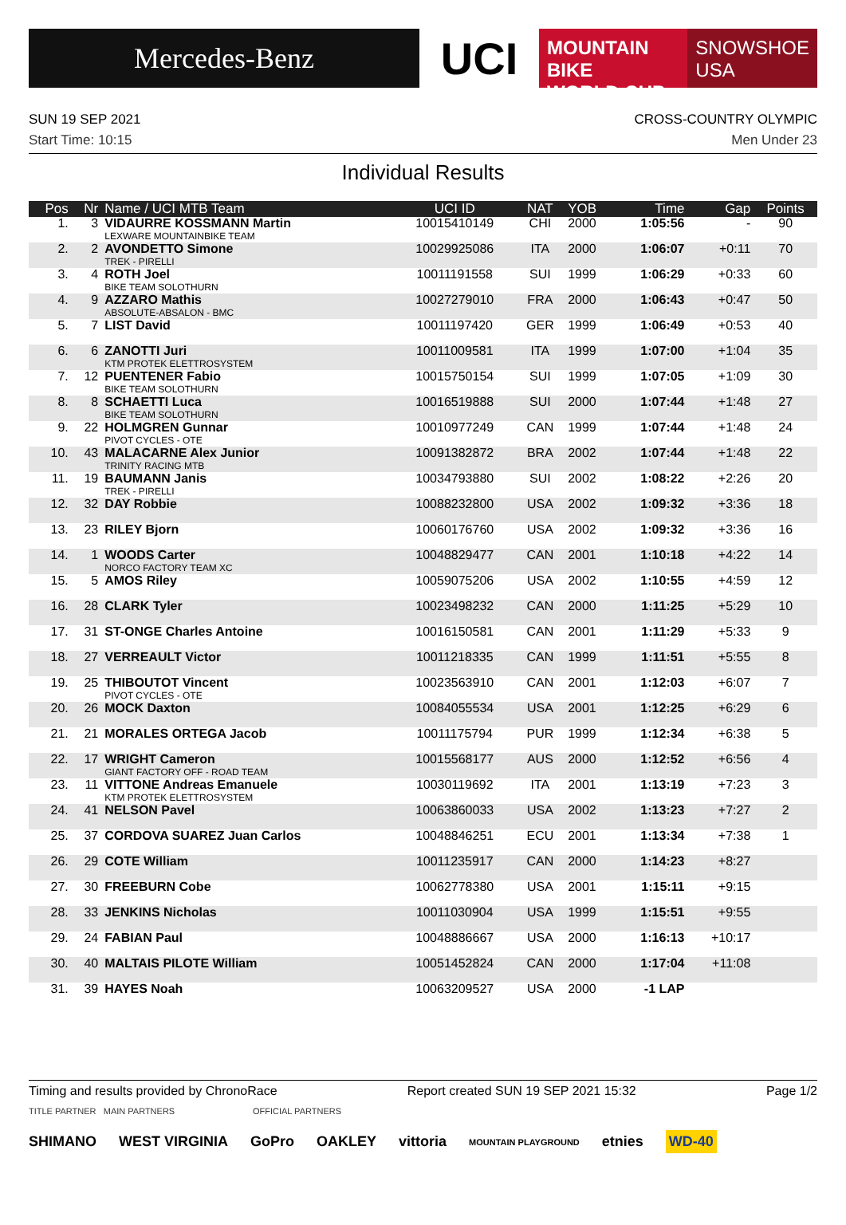Mercedes-Benz
UCI
MOUNTAIN BIKE
WORLD CUP
SNOWSHOE
USA
SUN 19 SEP 2021 CROSS-COUNTRY OLYMPIC
Start Time: 10:15 Men Under 23
Individual Results
| Pos | Nr | Name / UCI MTB Team | UCI ID | NAT | YOB | Time | Gap | Points |
| --- | --- | --- | --- | --- | --- | --- | --- | --- |
| 1. | 3 | VIDAURRE KOSSMANN Martin LEXWARE MOUNTAINBIKE TEAM | 10015410149 | CHI | 2000 | 1:05:56 | - | 90 |
| 2. | 2 | AVONDETTO Simone TREK - PIRELLI | 10029925086 | ITA | 2000 | 1:06:07 | +0:11 | 70 |
| 3. | 4 | ROTH Joel BIKE TEAM SOLOTHURN | 10011191558 | SUI | 1999 | 1:06:29 | +0:33 | 60 |
| 4. | 9 | AZZARO Mathis ABSOLUTE-ABSALON - BMC | 10027279010 | FRA | 2000 | 1:06:43 | +0:47 | 50 |
| 5. | 7 | LIST David | 10011197420 | GER | 1999 | 1:06:49 | +0:53 | 40 |
| 6. | 6 | ZANOTTI Juri KTM PROTEK ELETTROSYSTEM | 10011009581 | ITA | 1999 | 1:07:00 | +1:04 | 35 |
| 7. | 12 | PUENTENER Fabio BIKE TEAM SOLOTHURN | 10015750154 | SUI | 1999 | 1:07:05 | +1:09 | 30 |
| 8. | 8 | SCHAETTI Luca BIKE TEAM SOLOTHURN | 10016519888 | SUI | 2000 | 1:07:44 | +1:48 | 27 |
| 9. | 22 | HOLMGREN Gunnar PIVOT CYCLES - OTE | 10010977249 | CAN | 1999 | 1:07:44 | +1:48 | 24 |
| 10. | 43 | MALACARNE Alex Junior TRINITY RACING MTB | 10091382872 | BRA | 2002 | 1:07:44 | +1:48 | 22 |
| 11. | 19 | BAUMANN Janis TREK - PIRELLI | 10034793880 | SUI | 2002 | 1:08:22 | +2:26 | 20 |
| 12. | 32 | DAY Robbie | 10088232800 | USA | 2002 | 1:09:32 | +3:36 | 18 |
| 13. | 23 | RILEY Bjorn | 10060176760 | USA | 2002 | 1:09:32 | +3:36 | 16 |
| 14. | 1 | WOODS Carter NORCO FACTORY TEAM XC | 10048829477 | CAN | 2001 | 1:10:18 | +4:22 | 14 |
| 15. | 5 | AMOS Riley | 10059075206 | USA | 2002 | 1:10:55 | +4:59 | 12 |
| 16. | 28 | CLARK Tyler | 10023498232 | CAN | 2000 | 1:11:25 | +5:29 | 10 |
| 17. | 31 | ST-ONGE Charles Antoine | 10016150581 | CAN | 2001 | 1:11:29 | +5:33 | 9 |
| 18. | 27 | VERREAULT Victor | 10011218335 | CAN | 1999 | 1:11:51 | +5:55 | 8 |
| 19. | 25 | THIBOUTOT Vincent PIVOT CYCLES - OTE | 10023563910 | CAN | 2001 | 1:12:03 | +6:07 | 7 |
| 20. | 26 | MOCK Daxton | 10084055534 | USA | 2001 | 1:12:25 | +6:29 | 6 |
| 21. | 21 | MORALES ORTEGA Jacob | 10011175794 | PUR | 1999 | 1:12:34 | +6:38 | 5 |
| 22. | 17 | WRIGHT Cameron GIANT FACTORY OFF - ROAD TEAM | 10015568177 | AUS | 2000 | 1:12:52 | +6:56 | 4 |
| 23. | 11 | VITTONE Andreas Emanuele KTM PROTEK ELETTROSYSTEM | 10030119692 | ITA | 2001 | 1:13:19 | +7:23 | 3 |
| 24. | 41 | NELSON Pavel | 10063860033 | USA | 2002 | 1:13:23 | +7:27 | 2 |
| 25. | 37 | CORDOVA SUAREZ Juan Carlos | 10048846251 | ECU | 2001 | 1:13:34 | +7:38 | 1 |
| 26. | 29 | COTE William | 10011235917 | CAN | 2000 | 1:14:23 | +8:27 | |
| 27. | 30 | FREEBURN Cobe | 10062778380 | USA | 2001 | 1:15:11 | +9:15 | |
| 28. | 33 | JENKINS Nicholas | 10011030904 | USA | 1999 | 1:15:51 | +9:55 | |
| 29. | 24 | FABIAN Paul | 10048886667 | USA | 2000 | 1:16:13 | +10:17 | |
| 30. | 40 | MALTAIS PILOTE William | 10051452824 | CAN | 2000 | 1:17:04 | +11:08 | |
| 31. | 39 | HAYES Noah | 10063209527 | USA | 2000 | -1 LAP | | |
Timing and results provided by ChronoRace Report created SUN 19 SEP 2021 15:32 Page 1/2
TITLE PARTNER MAIN PARTNERS OFFICIAL PARTNERS
SHIMANO WEST VIRGINIA GoPro OAKLEY vittoria MOUNTAIN PLAYGROUND etnies WD-40